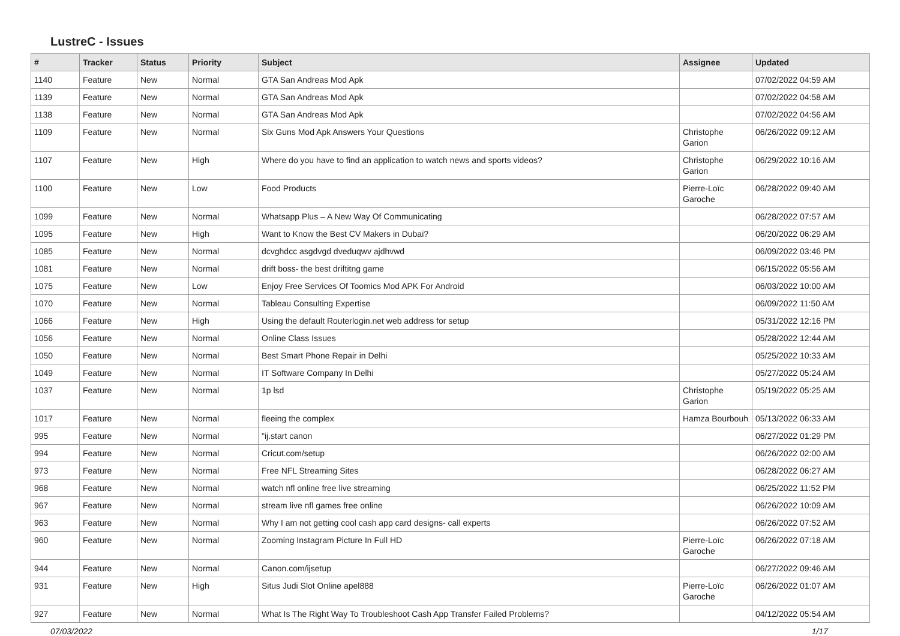LustreC - Issues
| # | Tracker | Status | Priority | Subject | Assignee | Updated |
| --- | --- | --- | --- | --- | --- | --- |
| 1140 | Feature | New | Normal | GTA San Andreas Mod Apk | | 07/02/2022 04:59 AM |
| 1139 | Feature | New | Normal | GTA San Andreas Mod Apk | | 07/02/2022 04:58 AM |
| 1138 | Feature | New | Normal | GTA San Andreas Mod Apk | | 07/02/2022 04:56 AM |
| 1109 | Feature | New | Normal | Six Guns Mod Apk Answers Your Questions | Christophe Garion | 06/26/2022 09:12 AM |
| 1107 | Feature | New | High | Where do you have to find an application to watch news and sports videos? | Christophe Garion | 06/29/2022 10:16 AM |
| 1100 | Feature | New | Low | Food Products | Pierre-Loïc Garoche | 06/28/2022 09:40 AM |
| 1099 | Feature | New | Normal | Whatsapp Plus – A New Way Of Communicating | | 06/28/2022 07:57 AM |
| 1095 | Feature | New | High | Want to Know the Best CV Makers in Dubai? | | 06/20/2022 06:29 AM |
| 1085 | Feature | New | Normal | dcvghdcc asgdvgd dveduqwv ajdhvwd | | 06/09/2022 03:46 PM |
| 1081 | Feature | New | Normal | drift boss- the best driftitng game | | 06/15/2022 05:56 AM |
| 1075 | Feature | New | Low | Enjoy Free Services Of Toomics Mod APK For Android | | 06/03/2022 10:00 AM |
| 1070 | Feature | New | Normal | Tableau Consulting Expertise | | 06/09/2022 11:50 AM |
| 1066 | Feature | New | High | Using the default Routerlogin.net web address for setup | | 05/31/2022 12:16 PM |
| 1056 | Feature | New | Normal | Online Class Issues | | 05/28/2022 12:44 AM |
| 1050 | Feature | New | Normal | Best Smart Phone Repair in Delhi | | 05/25/2022 10:33 AM |
| 1049 | Feature | New | Normal | IT Software Company In Delhi | | 05/27/2022 05:24 AM |
| 1037 | Feature | New | Normal | 1p lsd | Christophe Garion | 05/19/2022 05:25 AM |
| 1017 | Feature | New | Normal | fleeing the complex | Hamza Bourbouh | 05/13/2022 06:33 AM |
| 995 | Feature | New | Normal | "ij.start canon | | 06/27/2022 01:29 PM |
| 994 | Feature | New | Normal | Cricut.com/setup | | 06/26/2022 02:00 AM |
| 973 | Feature | New | Normal | Free NFL Streaming Sites | | 06/28/2022 06:27 AM |
| 968 | Feature | New | Normal | watch nfl online free live streaming | | 06/25/2022 11:52 PM |
| 967 | Feature | New | Normal | stream live nfl games free online | | 06/26/2022 10:09 AM |
| 963 | Feature | New | Normal | Why I am not getting cool cash app card designs- call experts | | 06/26/2022 07:52 AM |
| 960 | Feature | New | Normal | Zooming Instagram Picture In Full HD | Pierre-Loïc Garoche | 06/26/2022 07:18 AM |
| 944 | Feature | New | Normal | Canon.com/ijsetup | | 06/27/2022 09:46 AM |
| 931 | Feature | New | High | Situs Judi Slot Online apel888 | Pierre-Loïc Garoche | 06/26/2022 01:07 AM |
| 927 | Feature | New | Normal | What Is The Right Way To Troubleshoot Cash App Transfer Failed Problems? | | 04/12/2022 05:54 AM |
07/03/2022 1/17